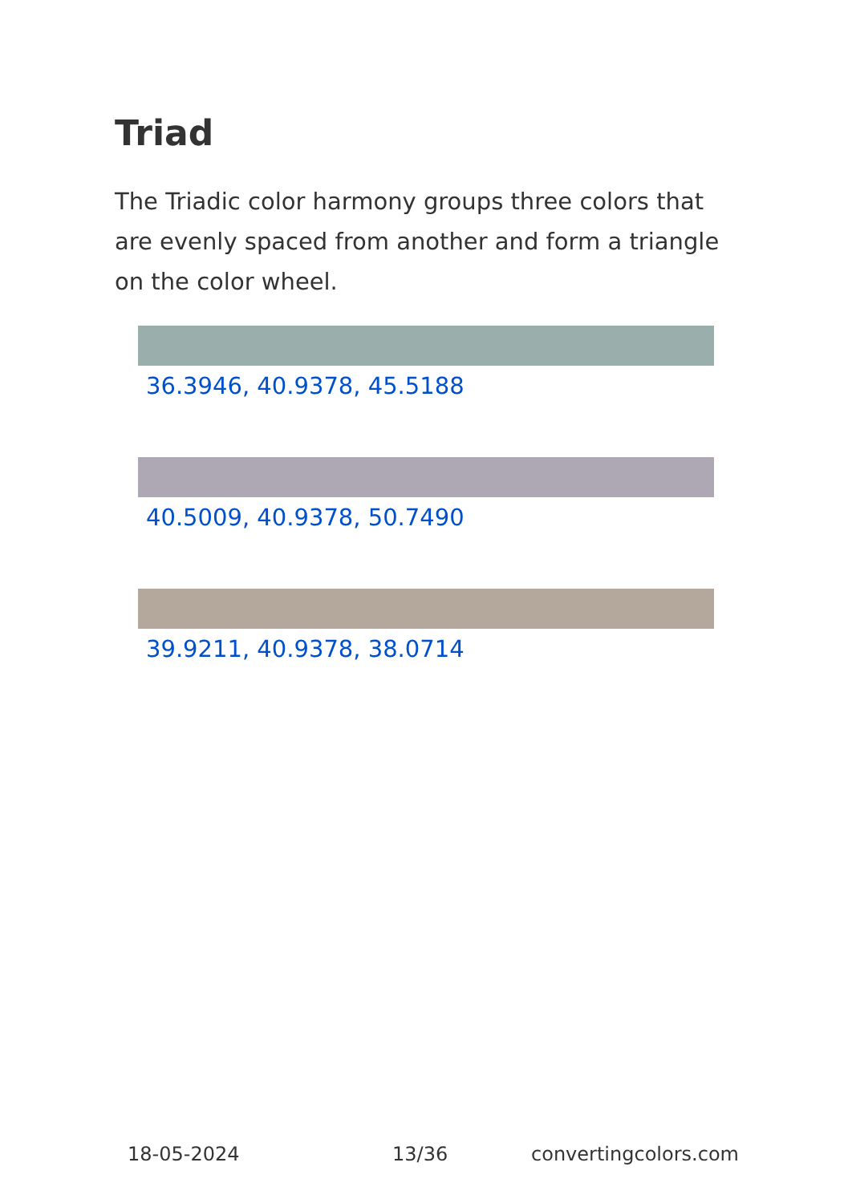Triad
The Triadic color harmony groups three colors that are evenly spaced from another and form a triangle on the color wheel.
36.3946, 40.9378, 45.5188
40.5009, 40.9378, 50.7490
39.9211, 40.9378, 38.0714
18-05-2024 13/36 convertingcolors.com